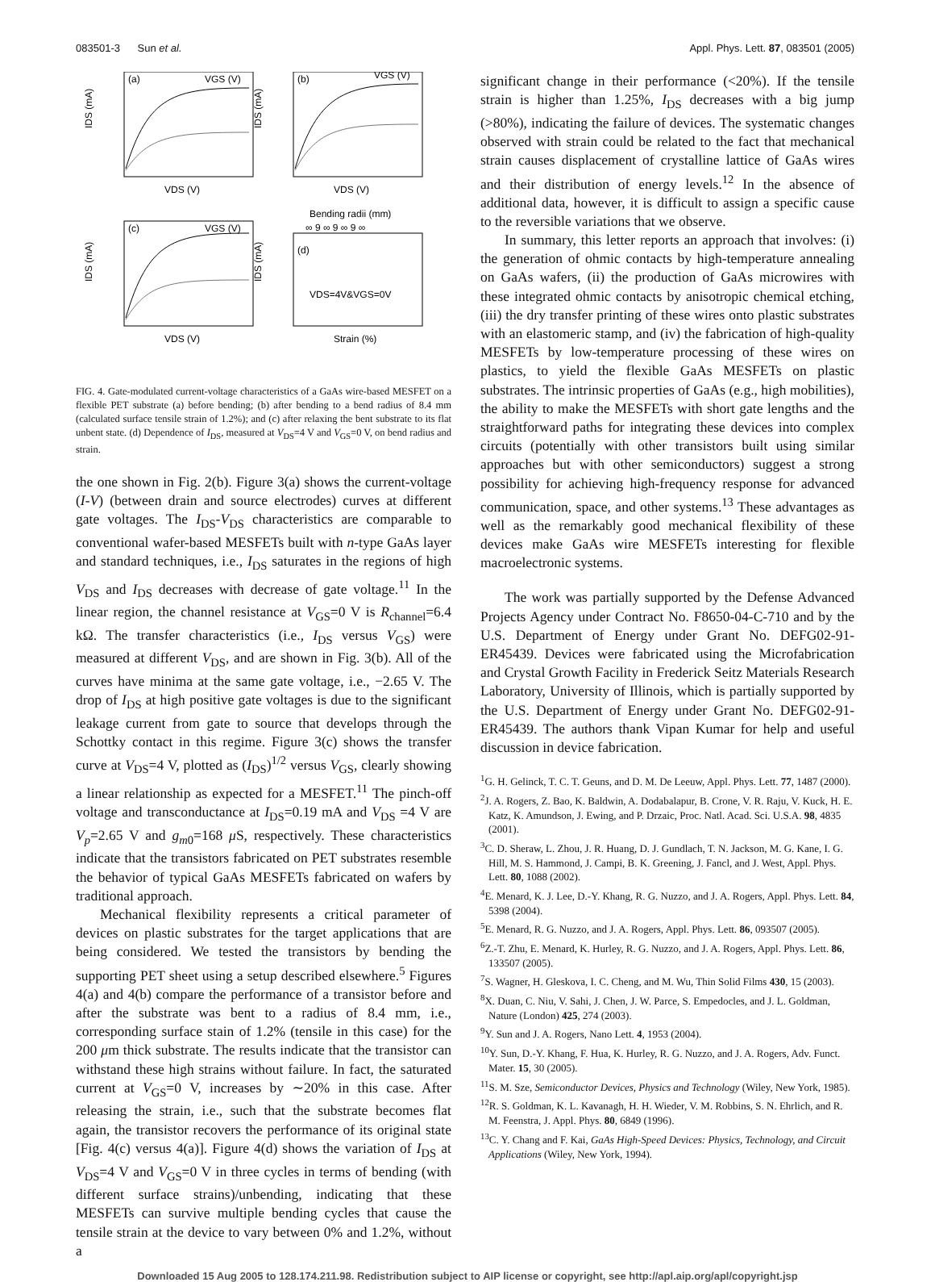083501-3 Sun et al. Appl. Phys. Lett. 87, 083501 (2005)
(a)
(b)
(c)
(d)
VGS (V)
VGS (V)
VGS (V)
VDS (V)
VDS (V)
VDS (V)
Strain (%)
Bending radii (mm)
∞ 9 ∞ 9 ∞ 9 ∞
VDS=4V&VGS=0V
IDS (mA)
IDS (mA)
IDS (mA)
IDS (mA)
FIG. 4. Gate-modulated current-voltage characteristics of a GaAs wire-based MESFET on a flexible PET substrate (a) before bending; (b) after bending to a bend radius of 8.4 mm (calculated surface tensile strain of 1.2%); and (c) after relaxing the bent substrate to its flat unbent state. (d) Dependence of I<sub>DS</sub>, measured at V<sub>DS</sub>=4 V and V<sub>GS</sub>=0 V, on bend radius and strain.
the one shown in Fig. 2(b). Figure 3(a) shows the current-voltage (I-V) (between drain and source electrodes) curves at different gate voltages. The I<sub>DS</sub>-V<sub>DS</sub> characteristics are comparable to conventional wafer-based MESFETs built with n-type GaAs layer and standard techniques, i.e., I<sub>DS</sub> saturates in the regions of high V<sub>DS</sub> and I<sub>DS</sub> decreases with decrease of gate voltage.<sup>11</sup> In the linear region, the channel resistance at V<sub>GS</sub>=0 V is R<sub>channel</sub>=6.4 kΩ. The transfer characteristics (i.e., I<sub>DS</sub> versus V<sub>GS</sub>) were measured at different V<sub>DS</sub>, and are shown in Fig. 3(b). All of the curves have minima at the same gate voltage, i.e., −2.65 V. The drop of I<sub>DS</sub> at high positive gate voltages is due to the significant leakage current from gate to source that develops through the Schottky contact in this regime. Figure 3(c) shows the transfer curve at V<sub>DS</sub>=4 V, plotted as (I<sub>DS</sub>)<sup>1/2</sup> versus V<sub>GS</sub>, clearly showing a linear relationship as expected for a MESFET.<sup>11</sup> The pinch-off voltage and transconductance at I<sub>DS</sub>=0.19 mA and V<sub>DS</sub> =4 V are V<sub>p</sub>=2.65 V and g<sub>m0</sub>=168 μ S, respectively. These characteristics indicate that the transistors fabricated on PET substrates resemble the behavior of typical GaAs MESFETs fabricated on wafers by traditional approach.
Mechanical flexibility represents a critical parameter of devices on plastic substrates for the target applications that are being considered. We tested the transistors by bending the supporting PET sheet using a setup described elsewhere.<sup>5</sup> Figures 4(a) and 4(b) compare the performance of a transistor before and after the substrate was bent to a radius of 8.4 mm, i.e., corresponding surface stain of 1.2% (tensile in this case) for the 200 μm thick substrate. The results indicate that the transistor can withstand these high strains without failure. In fact, the saturated current at V<sub>GS</sub>=0 V, increases by ∼20% in this case. After releasing the strain, i.e., such that the substrate becomes flat again, the transistor recovers the performance of its original state [Fig. 4(c) versus 4(a)]. Figure 4(d) shows the variation of I<sub>DS</sub> at V<sub>DS</sub>=4 V and V<sub>GS</sub>=0 V in three cycles in terms of bending (with different surface strains)/unbending, indicating that these MESFETs can survive multiple bending cycles that cause the tensile strain at the device to vary between 0% and 1.2%, without a
significant change in their performance (<20%). If the tensile strain is higher than 1.25%, I<sub>DS</sub> decreases with a big jump (>80%), indicating the failure of devices. The systematic changes observed with strain could be related to the fact that mechanical strain causes displacement of crystalline lattice of GaAs wires and their distribution of energy levels.<sup>12</sup> In the absence of additional data, however, it is difficult to assign a specific cause to the reversible variations that we observe.
In summary, this letter reports an approach that involves: (i) the generation of ohmic contacts by high-temperature annealing on GaAs wafers, (ii) the production of GaAs microwires with these integrated ohmic contacts by anisotropic chemical etching, (iii) the dry transfer printing of these wires onto plastic substrates with an elastomeric stamp, and (iv) the fabrication of high-quality MESFETs by low-temperature processing of these wires on plastics, to yield the flexible GaAs MESFETs on plastic substrates. The intrinsic properties of GaAs (e.g., high mobilities), the ability to make the MESFETs with short gate lengths and the straightforward paths for integrating these devices into complex circuits (potentially with other transistors built using similar approaches but with other semiconductors) suggest a strong possibility for achieving high-frequency response for advanced communication, space, and other systems.<sup>13</sup> These advantages as well as the remarkably good mechanical flexibility of these devices make GaAs wire MESFETs interesting for flexible macroelectronic systems.
The work was partially supported by the Defense Advanced Projects Agency under Contract No. F8650-04-C-710 and by the U.S. Department of Energy under Grant No. DEFG02-91-ER45439. Devices were fabricated using the Microfabrication and Crystal Growth Facility in Frederick Seitz Materials Research Laboratory, University of Illinois, which is partially supported by the U.S. Department of Energy under Grant No. DEFG02-91-ER45439. The authors thank Vipan Kumar for help and useful discussion in device fabrication.
<sup>1</sup> G. H. Gelinck, T. C. T. Geuns, and D. M. De Leeuw, Appl. Phys. Lett. 77, 1487 (2000).
<sup>2</sup> J. A. Rogers, Z. Bao, K. Baldwin, A. Dodabalapur, B. Crone, V. R. Raju, V. Kuck, H. E. Katz, K. Amundson, J. Ewing, and P. Drzaic, Proc. Natl. Acad. Sci. U.S.A. 98, 4835 (2001).
<sup>3</sup> C. D. Sheraw, L. Zhou, J. R. Huang, D. J. Gundlach, T. N. Jackson, M. G. Kane, I. G. Hill, M. S. Hammond, J. Campi, B. K. Greening, J. Fancl, and J. West, Appl. Phys. Lett. 80, 1088 (2002).
<sup>4</sup> E. Menard, K. J. Lee, D.-Y. Khang, R. G. Nuzzo, and J. A. Rogers, Appl. Phys. Lett. 84, 5398 (2004).
<sup>5</sup> E. Menard, R. G. Nuzzo, and J. A. Rogers, Appl. Phys. Lett. 86, 093507 (2005).
<sup>6</sup> Z.-T. Zhu, E. Menard, K. Hurley, R. G. Nuzzo, and J. A. Rogers, Appl. Phys. Lett. 86, 133507 (2005).
<sup>7</sup> S. Wagner, H. Gleskova, I. C. Cheng, and M. Wu, Thin Solid Films 430, 15 (2003).
<sup>8</sup> X. Duan, C. Niu, V. Sahi, J. Chen, J. W. Parce, S. Empedocles, and J. L. Goldman, Nature (London) 425, 274 (2003).
<sup>9</sup> Y. Sun and J. A. Rogers, Nano Lett. 4, 1953 (2004).
<sup>10</sup> Y. Sun, D.-Y. Khang, F. Hua, K. Hurley, R. G. Nuzzo, and J. A. Rogers, Adv. Funct. Mater. 15, 30 (2005).
<sup>11</sup> S. M. Sze, Semiconductor Devices, Physics and Technology (Wiley, New York, 1985).
<sup>12</sup> R. S. Goldman, K. L. Kavanagh, H. H. Wieder, V. M. Robbins, S. N. Ehrlich, and R. M. Feenstra, J. Appl. Phys. 80, 6849 (1996).
<sup>13</sup>C. Y. Chang and F. Kai, GaAs High-Speed Devices: Physics, Technology, and Circuit Applications (Wiley, New York, 1994).
Downloaded 15 Aug 2005 to 128.174.211.98. Redistribution subject to AIP license or copyright, see http://apl.aip.org/apl/copyright.jsp